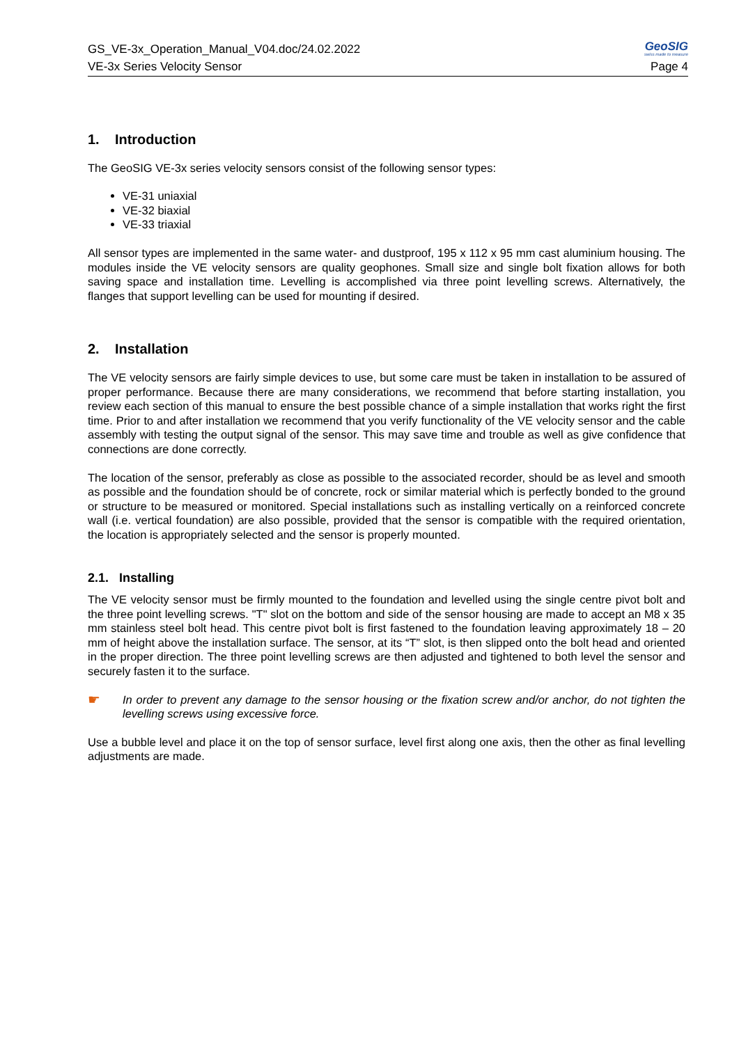GS_VE-3x_Operation_Manual_V04.doc/24.02.2022
GeoSIG
swiss made to measure
VE-3x Series Velocity Sensor Page 4
1. Introduction
The GeoSIG VE-3x series velocity sensors consist of the following sensor types:
VE-31 uniaxial
VE-32 biaxial
VE-33 triaxial
All sensor types are implemented in the same water- and dustproof, 195 x 112 x 95 mm cast aluminium housing. The modules inside the VE velocity sensors are quality geophones. Small size and single bolt fixation allows for both saving space and installation time. Levelling is accomplished via three point levelling screws. Alternatively, the flanges that support levelling can be used for mounting if desired.
2. Installation
The VE velocity sensors are fairly simple devices to use, but some care must be taken in installation to be assured of proper performance. Because there are many considerations, we recommend that before starting installation, you review each section of this manual to ensure the best possible chance of a simple installation that works right the first time. Prior to and after installation we recommend that you verify functionality of the VE velocity sensor and the cable assembly with testing the output signal of the sensor. This may save time and trouble as well as give confidence that connections are done correctly.
The location of the sensor, preferably as close as possible to the associated recorder, should be as level and smooth as possible and the foundation should be of concrete, rock or similar material which is perfectly bonded to the ground or structure to be measured or monitored. Special installations such as installing vertically on a reinforced concrete wall (i.e. vertical foundation) are also possible, provided that the sensor is compatible with the required orientation, the location is appropriately selected and the sensor is properly mounted.
2.1. Installing
The VE velocity sensor must be firmly mounted to the foundation and levelled using the single centre pivot bolt and the three point levelling screws. "T" slot on the bottom and side of the sensor housing are made to accept an M8 x 35 mm stainless steel bolt head. This centre pivot bolt is first fastened to the foundation leaving approximately 18 – 20 mm of height above the installation surface. The sensor, at its “T” slot, is then slipped onto the bolt head and oriented in the proper direction. The three point levelling screws are then adjusted and tightened to both level the sensor and securely fasten it to the surface.
☛
In order to prevent any damage to the sensor housing or the fixation screw and/or anchor, do not tighten the levelling screws using excessive force.
Use a bubble level and place it on the top of sensor surface, level first along one axis, then the other as final levelling adjustments are made.